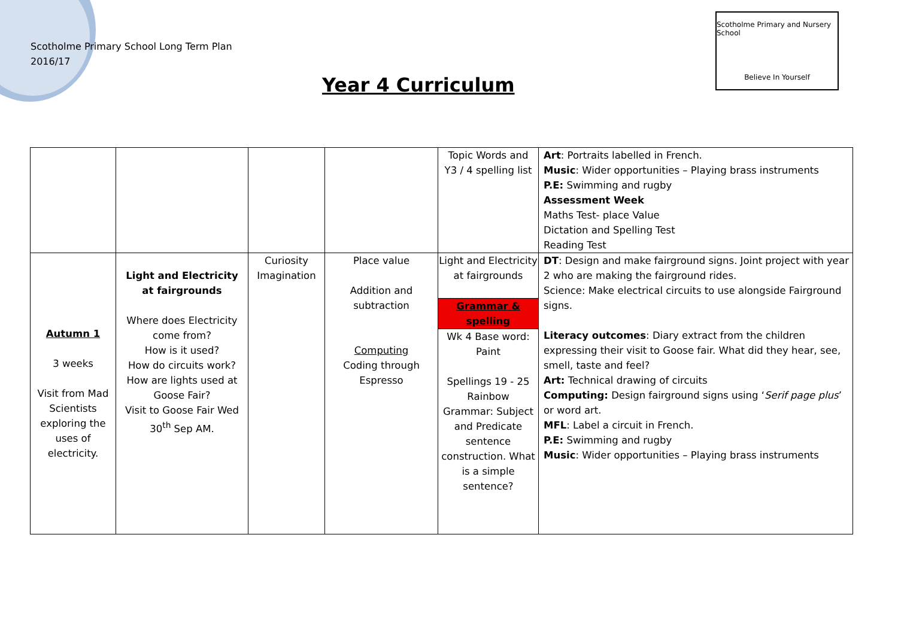Scotholme Primary School Long Term Plan
2016/17
Year 4 Curriculum
Scotholme Primary and Nursery School
Believe In Yourself
| | | | | Topic Words and Y3 / 4 spelling list | Art : Portraits labelled in French. Music : Wider opportunities – Playing brass instruments P.E: Swimming and rugby Assessment Week Maths Test- place Value Dictation and Spelling Test Reading Test |
| Autumn 1 3 weeks Visit from Mad Scientists exploring the uses of electricity. | Light and Electricity at fairgrounds Where does Electricity come from? How is it used? How do circuits work? How are lights used at Goose Fair? Visit to Goose Fair Wed 30<sup>th</sup> Sep AM. | Curiosity Imagination | Place value Addition and subtraction Computing Coding through Espresso | Light and Electricity at fairgrounds Grammar & spelling Wk 4 Base word: Paint Spellings 19 - 25 Rainbow Grammar: Subject and Predicate sentence construction. What is a simple sentence? | DT : Design and make fairground signs. Joint project with year 2 who are making the fairground rides. Science: Make electrical circuits to use alongside Fairground signs. Literacy outcomes : Diary extract from the children expressing their visit to Goose fair. What did they hear, see, smell, taste and feel? Art: Technical drawing of circuits Computing: Design fairground signs using ‘ Serif page plus ’ or word art. MFL : Label a circuit in French. P.E: Swimming and rugby Music : Wider opportunities – Playing brass instruments |